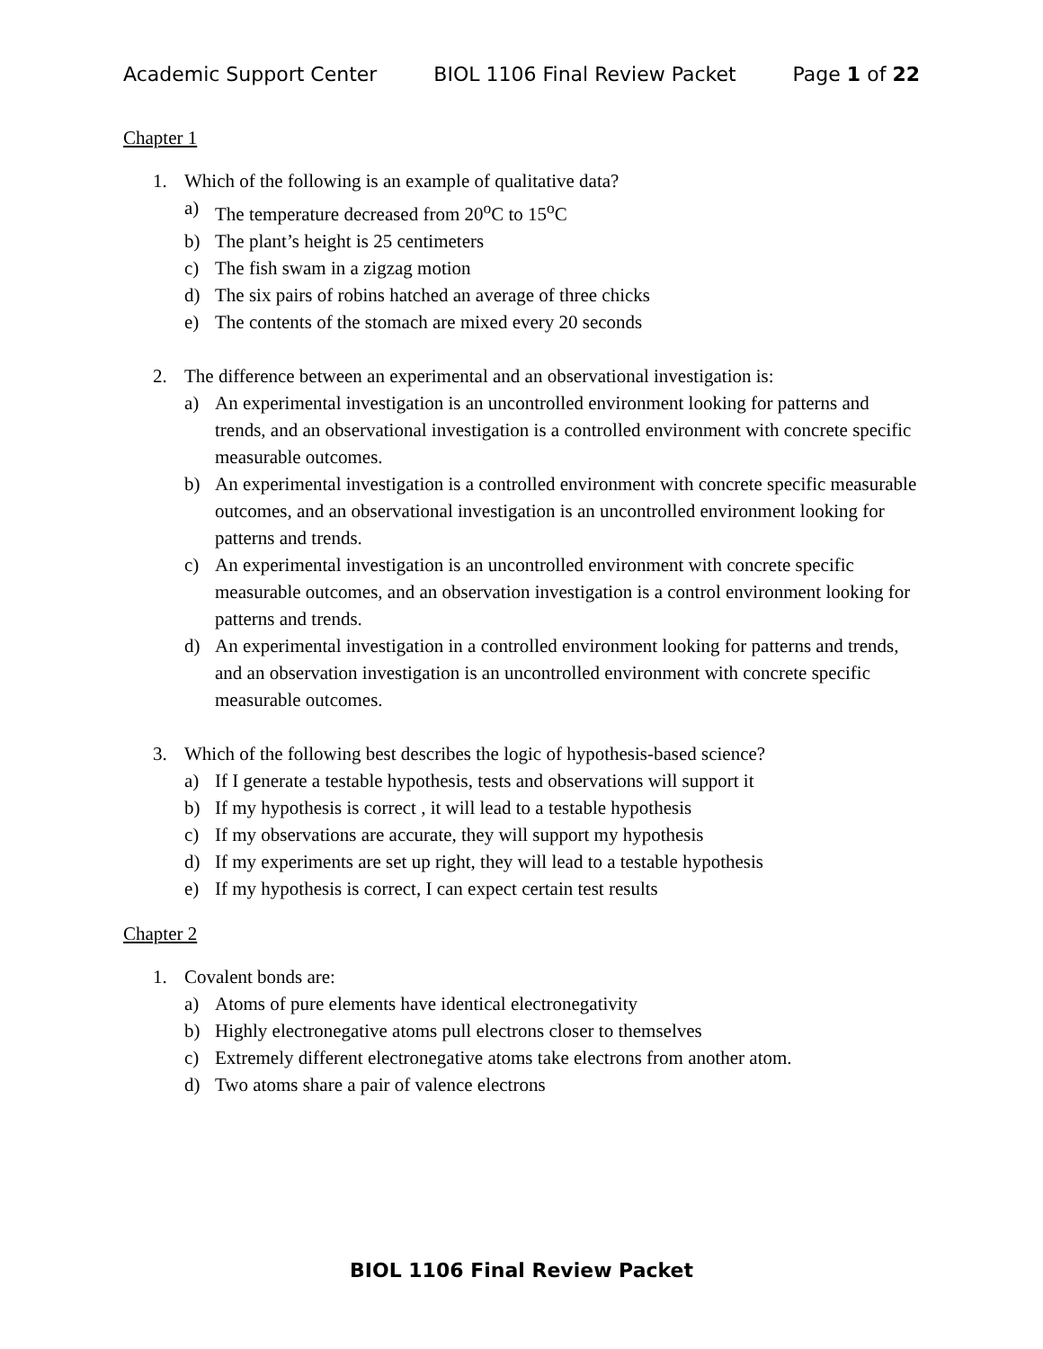Academic Support Center BIOL 1106 Final Review Packet Page 1 of 22
Chapter 1
1. Which of the following is an example of qualitative data?
a) The temperature decreased from 20<sup>o</sup>C to 15<sup>o</sup>C
b) The plant’s height is 25 centimeters
c) The fish swam in a zigzag motion
d) The six pairs of robins hatched an average of three chicks
e) The contents of the stomach are mixed every 20 seconds
2. The difference between an experimental and an observational investigation is:
a) An experimental investigation is an uncontrolled environment looking for patterns and trends, and an observational investigation is a controlled environment with concrete specific measurable outcomes.
b) An experimental investigation is a controlled environment with concrete specific measurable outcomes, and an observational investigation is an uncontrolled environment looking for patterns and trends.
c) An experimental investigation is an uncontrolled environment with concrete specific measurable outcomes, and an observation investigation is a control environment looking for patterns and trends.
d) An experimental investigation in a controlled environment looking for patterns and trends, and an observation investigation is an uncontrolled environment with concrete specific measurable outcomes.
3. Which of the following best describes the logic of hypothesis-based science?
a) If I generate a testable hypothesis, tests and observations will support it
b) If my hypothesis is correct , it will lead to a testable hypothesis
c) If my observations are accurate, they will support my hypothesis
d) If my experiments are set up right, they will lead to a testable hypothesis
e) If my hypothesis is correct, I can expect certain test results
Chapter 2
1. Covalent bonds are:
a) Atoms of pure elements have identical electronegativity
b) Highly electronegative atoms pull electrons closer to themselves
c) Extremely different electronegative atoms take electrons from another atom.
d) Two atoms share a pair of valence electrons
BIOL 1106 Final Review Packet